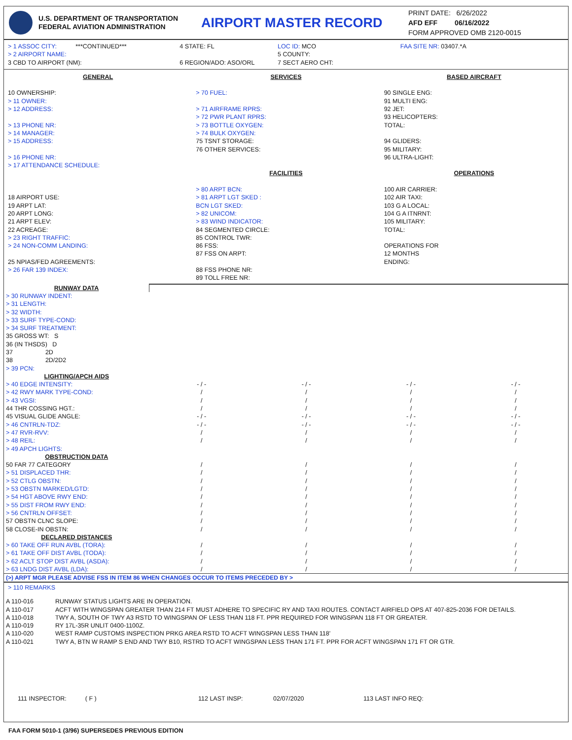U.S. DEPARTMENT OF TRANSPORTATION
FEDERAL AVIATION ADMINISTRATION
AIRPORT MASTER RECORD
PRINT DATE: 6/26/2022
AFD EFF 06/16/2022
FORM APPROVED OMB 2120-0015
> 1 ASSOC CITY: ***CONTINUED***
> 2 AIRPORT NAME:
3 CBD TO AIRPORT (NM):
4 STATE: FL
6 REGION/ADO: ASO/ORL
LOC ID: MCO
5 COUNTY:
7 SECT AERO CHT:
FAA SITE NR: 03407.*A
GENERAL
10 OWNERSHIP:
> 11 OWNER:
> 12 ADDRESS:
> 13 PHONE NR:
> 14 MANAGER:
> 15 ADDRESS:
> 16 PHONE NR:
> 17 ATTENDANCE SCHEDULE:
18 AIRPORT USE:
19 ARPT LAT:
20 ARPT LONG:
21 ARPT ELEV:
22 ACREAGE:
> 23 RIGHT TRAFFIC:
> 24 NON-COMM LANDING:
25 NPIAS/FED AGREEMENTS:
> 26 FAR 139 INDEX:
SERVICES
> 70 FUEL:
> 71 AIRFRAME RPRS:
> 72 PWR PLANT RPRS:
> 73 BOTTLE OXYGEN:
> 74 BULK OXYGEN:
75 TSNT STORAGE:
76 OTHER SERVICES:
FACILITIES
> 80 ARPT BCN:
> 81 ARPT LGT SKED :
BCN LGT SKED:
> 82 UNICOM:
> 83 WIND INDICATOR:
84 SEGMENTED CIRCLE:
85 CONTROL TWR:
86 FSS:
87 FSS ON ARPT:
88 FSS PHONE NR:
89 TOLL FREE NR:
BASED AIRCRAFT
90 SINGLE ENG:
91 MULTI ENG:
92 JET:
93 HELICOPTERS:
TOTAL:
94 GLIDERS:
95 MILITARY:
96 ULTRA-LIGHT:
OPERATIONS
100 AIR CARRIER:
102 AIR TAXI:
103 G A LOCAL:
104 G A ITNRNT:
105 MILITARY:
TOTAL:
OPERATIONS FOR
12 MONTHS
ENDING:
| RUNWAY DATA | | | | |
| > 30 RUNWAY INDENT: | | | | |
| > 31 LENGTH: | | | | |
| > 32 WIDTH: | | | | |
| > 33 SURF TYPE-COND: | | | | |
| > 34 SURF TREATMENT: | | | | |
| 35 GROSS WT: S | | | | |
| 36 (IN THSDS) D | | | | |
| 37 2D | | | | |
| 38 2D/2D2 | | | | |
| > 39 PCN: | | | | |
| LIGHTING/APCH AIDS | | | | |
| > 40 EDGE INTENSITY: | - / - | - / - | - / - | - / - |
| > 42 RWY MARK TYPE-COND: | / | / | / | / |
| > 43 VGSI: | / | / | / | / |
| 44 THR COSSING HGT.: | / | / | / | / |
| 45 VISUAL GLIDE ANGLE: | - / - | - / - | - / - | - / - |
| > 46 CNTRLN-TDZ: | - / - | - / - | - / - | - / - |
| > 47 RVR-RVV: | / | / | / | / |
| > 48 REIL: | / | / | / | / |
| > 49 APCH LIGHTS: | | | | |
| OBSTRUCTION DATA | | | | |
| 50 FAR 77 CATEGORY | / | / | / | / |
| > 51 DISPLACED THR: | / | / | / | / |
| > 52 CTLG OBSTN: | / | / | / | / |
| > 53 OBSTN MARKED/LGTD: | / | / | / | / |
| > 54 HGT ABOVE RWY END: | / | / | / | / |
| > 55 DIST FROM RWY END: | / | / | / | / |
| > 56 CNTRLN OFFSET: | / | / | / | / |
| 57 OBSTN CLNC SLOPE: | / | / | / | / |
| 58 CLOSE-IN OBSTN: | / | / | / | / |
| DECLARED DISTANCES | | | | |
| > 60 TAKE OFF RUN AVBL (TORA): | / | / | / | / |
| > 61 TAKE OFF DIST AVBL (TODA): | / | / | / | / |
| > 62 ACLT STOP DIST AVBL (ASDA): | / | / | / | / |
| > 63 LNDG DIST AVBL (LDA): | / | / | / | / |
(>) ARPT MGR PLEASE ADVISE FSS IN ITEM 86 WHEN CHANGES OCCUR TO ITEMS PRECEDED BY >
> 110 REMARKS
| A 110-016 | RUNWAY STATUS LIGHTS ARE IN OPERATION. |
| A 110-017 | ACFT WITH WINGSPAN GREATER THAN 214 FT MUST ADHERE TO SPECIFIC RY AND TAXI ROUTES. CONTACT AIRFIELD OPS AT 407-825-2036 FOR DETAILS. |
| A 110-018 | TWY A, SOUTH OF TWY A3 RSTD TO WINGSPAN OF LESS THAN 118 FT. PPR REQUIRED FOR WINGSPAN 118 FT OR GREATER. |
| A 110-019 | RY 17L-35R UNLIT 0400-1100Z. |
| A 110-020 | WEST RAMP CUSTOMS INSPECTION PRKG AREA RSTD TO ACFT WINGSPAN LESS THAN 118' |
| A 110-021 | TWY A, BTN W RAMP S END AND TWY B10, RSTRD TO ACFT WINGSPAN LESS THAN 171 FT. PPR FOR ACFT WINGSPAN 171 FT OR GTR. |
111 INSPECTOR: ( F ) 112 LAST INSP: 02/07/2020 113 LAST INFO REQ:
FAA FORM 5010-1 (3/96) SUPERSEDES PREVIOUS EDITION